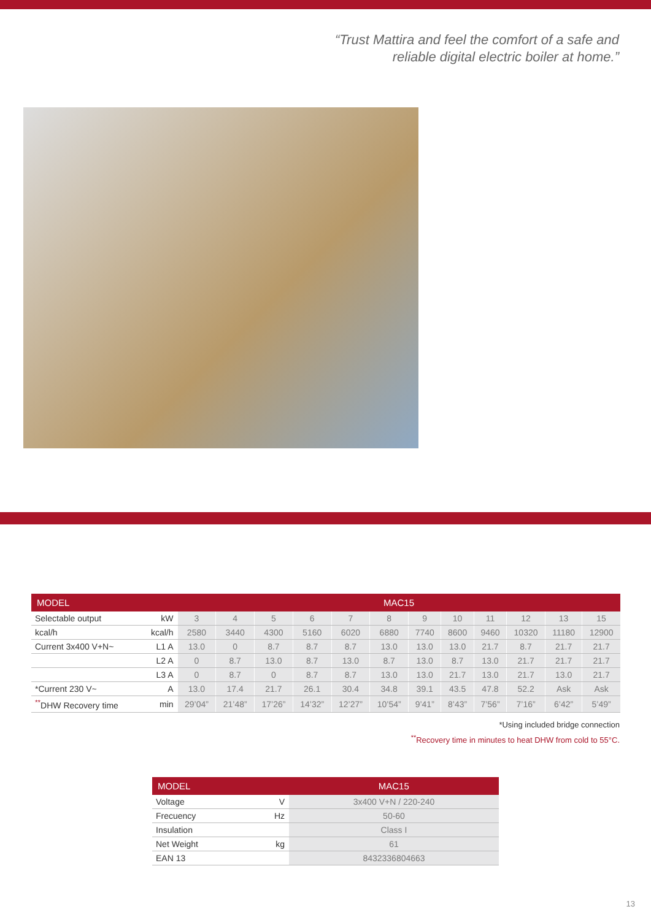“Trust Mattira and feel the comfort of a safe and
reliable digital electric boiler at home.”
| MODEL | | MAC15 | | | | | | | | | | | |
| --- | --- | --- | --- | --- | --- | --- | --- | --- | --- | --- | --- | --- | --- |
| Selectable output | kW | 3 | 4 | 5 | 6 | 7 | 8 | 9 | 10 | 11 | 12 | 13 | 15 |
| kcal/h | kcal/h | 2580 | 3440 | 4300 | 5160 | 6020 | 6880 | 7740 | 8600 | 9460 | 10320 | 11180 | 12900 |
| Current 3x400 V+N~ | L1 A | 13.0 | 0 | 8.7 | 8.7 | 8.7 | 13.0 | 13.0 | 13.0 | 21.7 | 8.7 | 21.7 | 21.7 |
| | L2 A | 0 | 8.7 | 13.0 | 8.7 | 13.0 | 8.7 | 13.0 | 8.7 | 13.0 | 21.7 | 21.7 | 21.7 |
| | L3 A | 0 | 8.7 | 0 | 8.7 | 8.7 | 13.0 | 13.0 | 21.7 | 13.0 | 21.7 | 13.0 | 21.7 |
| *Current 230 V~ | A | 13.0 | 17.4 | 21.7 | 26.1 | 30.4 | 34.8 | 39.1 | 43.5 | 47.8 | 52.2 | Ask | Ask |
| <sup>**</sup> DHW Recovery time | min | 29’04” | 21’48” | 17’26” | 14’32” | 12’27” | 10’54” | 9’41” | 8’43” | 7’56” | 7’16” | 6’42” | 5’49” |
*Using included bridge connection
<sup>**</sup> Recovery time in minutes to heat DHW from cold to 55°C.
| MODEL | | MAC15 |
| --- | --- | --- |
| Voltage | V | 3x400 V+N / 220-240 |
| Frecuency | Hz | 50-60 |
| Insulation | | Class I |
| Net Weight | kg | 61 |
| EAN 13 | | 8432336804663 |
13